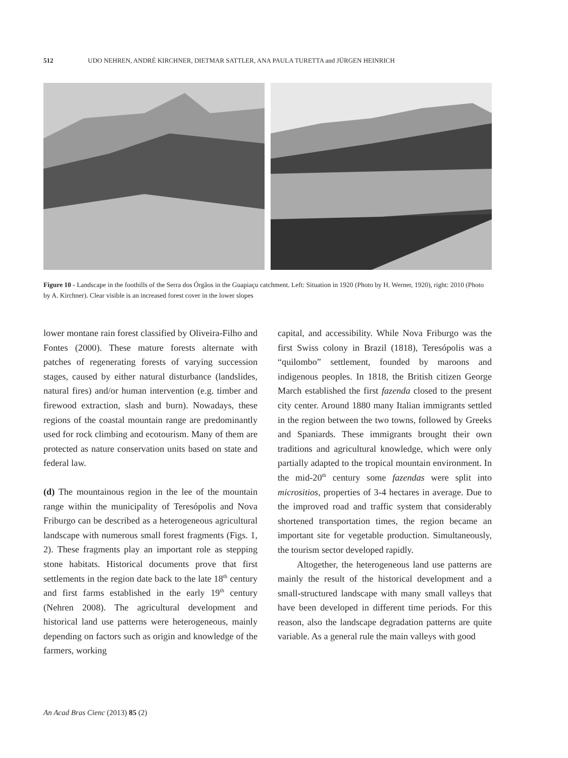512 UDO NEHREN, ANDRÉ KIRCHNER, DIETMAR SATTLER, ANA PAULA TURETTA and JÜRGEN HEINRICH
Figure 10 - Landscape in the foothills of the Serra dos Órgãos in the Guapiaçu catchment. Left: Situation in 1920 (Photo by H. Werner, 1920), right: 2010 (Photo by A. Kirchner). Clear visible is an increased forest cover in the lower slopes
lower montane rain forest classified by Oliveira-Filho and Fontes (2000). These mature forests alternate with patches of regenerating forests of varying succession stages, caused by either natural disturbance (landslides, natural fires) and/or human intervention (e.g. timber and firewood extraction, slash and burn). Nowadays, these regions of the coastal mountain range are predominantly used for rock climbing and ecotourism. Many of them are protected as nature conservation units based on state and federal law.
(d) The mountainous region in the lee of the mountain range within the municipality of Teresópolis and Nova Friburgo can be described as a heterogeneous agricultural landscape with numerous small forest fragments (Figs. 1, 2). These fragments play an important role as stepping stone habitats. Historical documents prove that first settlements in the region date back to the late 18<sup>th</sup> century and first farms established in the early 19<sup>th</sup> century (Nehren 2008). The agricultural development and historical land use patterns were heterogeneous, mainly depending on factors such as origin and knowledge of the farmers, working
capital, and accessibility. While Nova Friburgo was the first Swiss colony in Brazil (1818), Teresópolis was a “quilombo” settlement, founded by maroons and indigenous peoples. In 1818, the British citizen George March established the first fazenda closed to the present city center. Around 1880 many Italian immigrants settled in the region between the two towns, followed by Greeks and Spaniards. These immigrants brought their own traditions and agricultural knowledge, which were only partially adapted to the tropical mountain environment. In the mid-20<sup>th</sup> century some fazendas were split into micrositios, properties of 3-4 hectares in average. Due to the improved road and traffic system that considerably shortened transportation times, the region became an important site for vegetable production. Simultaneously, the tourism sector developed rapidly.
Altogether, the heterogeneous land use patterns are mainly the result of the historical development and a small-structured landscape with many small valleys that have been developed in different time periods. For this reason, also the landscape degradation patterns are quite variable. As a general rule the main valleys with good
An Acad Bras Cienc (2013) 85 (2)